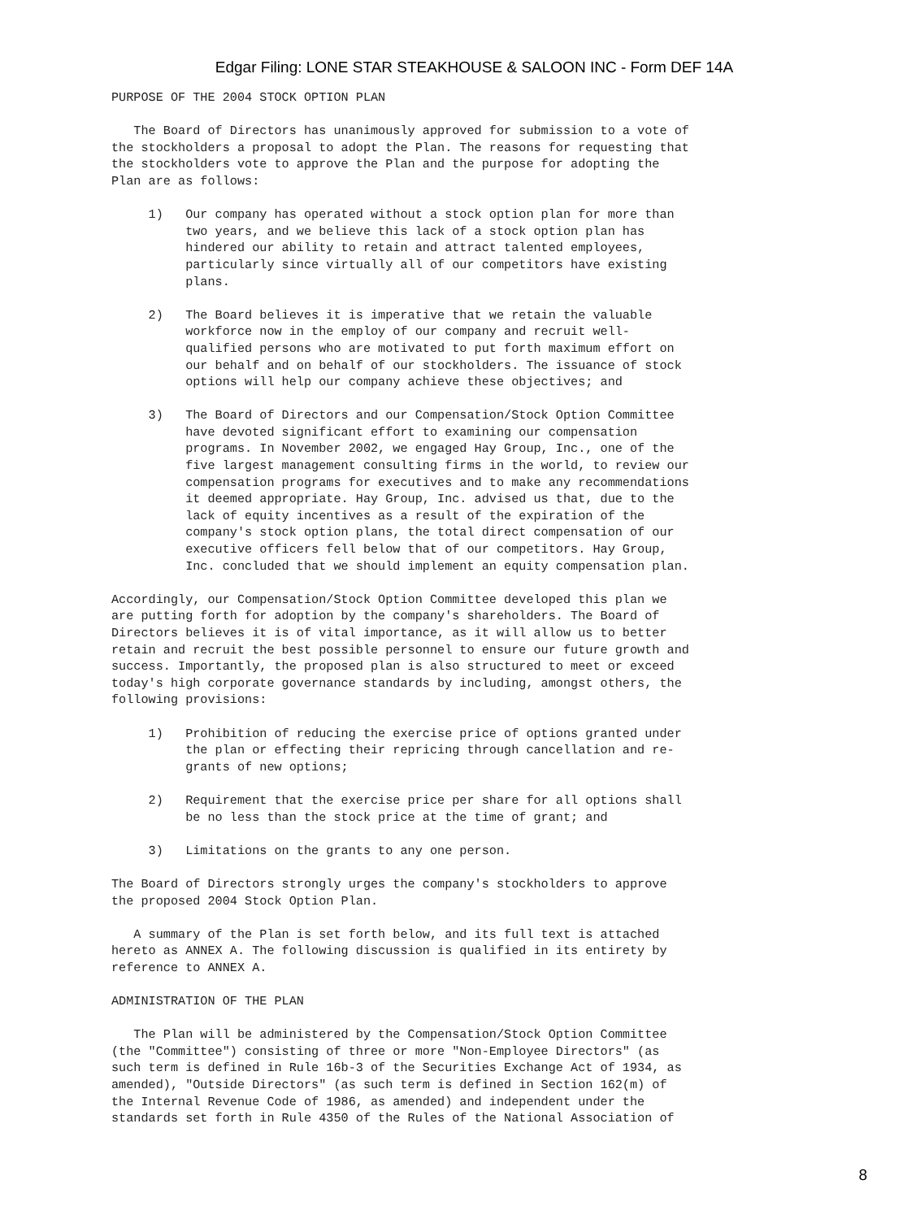Edgar Filing: LONE STAR STEAKHOUSE & SALOON INC - Form DEF 14A
PURPOSE OF THE 2004 STOCK OPTION PLAN

   The Board of Directors has unanimously approved for submission to a vote of
the stockholders a proposal to adopt the Plan. The reasons for requesting that
the stockholders vote to approve the Plan and the purpose for adopting the
Plan are as follows:

     1)   Our company has operated without a stock option plan for more than
          two years, and we believe this lack of a stock option plan has
          hindered our ability to retain and attract talented employees,
          particularly since virtually all of our competitors have existing
          plans.

     2)   The Board believes it is imperative that we retain the valuable
          workforce now in the employ of our company and recruit well-
          qualified persons who are motivated to put forth maximum effort on
          our behalf and on behalf of our stockholders. The issuance of stock
          options will help our company achieve these objectives; and

     3)   The Board of Directors and our Compensation/Stock Option Committee
          have devoted significant effort to examining our compensation
          programs. In November 2002, we engaged Hay Group, Inc., one of the
          five largest management consulting firms in the world, to review our
          compensation programs for executives and to make any recommendations
          it deemed appropriate. Hay Group, Inc. advised us that, due to the
          lack of equity incentives as a result of the expiration of the
          company's stock option plans, the total direct compensation of our
          executive officers fell below that of our competitors. Hay Group,
          Inc. concluded that we should implement an equity compensation plan.

Accordingly, our Compensation/Stock Option Committee developed this plan we
are putting forth for adoption by the company's shareholders. The Board of
Directors believes it is of vital importance, as it will allow us to better
retain and recruit the best possible personnel to ensure our future growth and
success. Importantly, the proposed plan is also structured to meet or exceed
today's high corporate governance standards by including, amongst others, the
following provisions:

     1)   Prohibition of reducing the exercise price of options granted under
          the plan or effecting their repricing through cancellation and re-
          grants of new options;

     2)   Requirement that the exercise price per share for all options shall
          be no less than the stock price at the time of grant; and

     3)   Limitations on the grants to any one person.

The Board of Directors strongly urges the company's stockholders to approve
the proposed 2004 Stock Option Plan.

   A summary of the Plan is set forth below, and its full text is attached
hereto as ANNEX A. The following discussion is qualified in its entirety by
reference to ANNEX A.

ADMINISTRATION OF THE PLAN

   The Plan will be administered by the Compensation/Stock Option Committee
(the "Committee") consisting of three or more "Non-Employee Directors" (as
such term is defined in Rule 16b-3 of the Securities Exchange Act of 1934, as
amended), "Outside Directors" (as such term is defined in Section 162(m) of
the Internal Revenue Code of 1986, as amended) and independent under the
standards set forth in Rule 4350 of the Rules of the National Association of
8